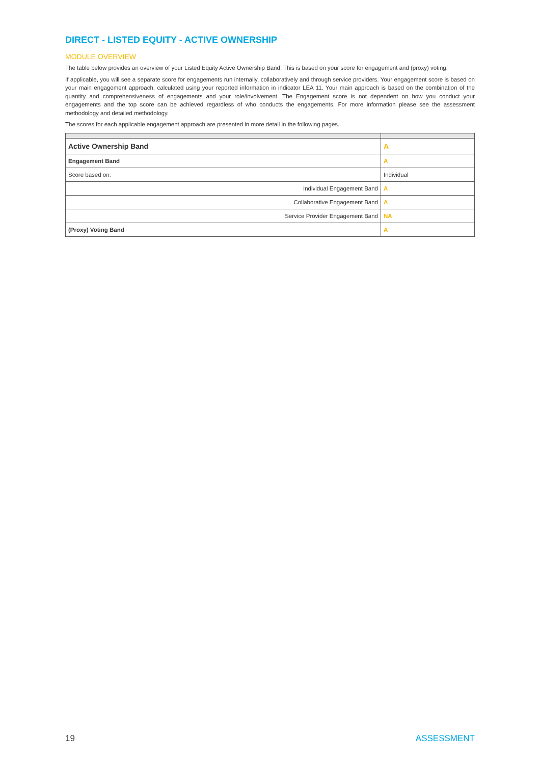DIRECT - LISTED EQUITY - ACTIVE OWNERSHIP
MODULE OVERVIEW
The table below provides an overview of your Listed Equity Active Ownership Band. This is based on your score for engagement and (proxy) voting.
If applicable, you will see a separate score for engagements run internally, collaboratively and through service providers. Your engagement score is based on your main engagement approach, calculated using your reported information in indicator LEA 11. Your main approach is based on the combination of the quantity and comprehensiveness of engagements and your role/involvement. The Engagement score is not dependent on how you conduct your engagements and the top score can be achieved regardless of who conducts the engagements. For more information please see the assessment methodology and detailed methodology.
The scores for each applicable engagement approach are presented in more detail in the following pages.
| Active Ownership Band | A |
| Engagement Band | A |
| Score based on: | Individual |
| Individual Engagement Band | A |
| Collaborative Engagement Band | A |
| Service Provider Engagement Band | NA |
| (Proxy) Voting Band | A |
19 ASSESSMENT